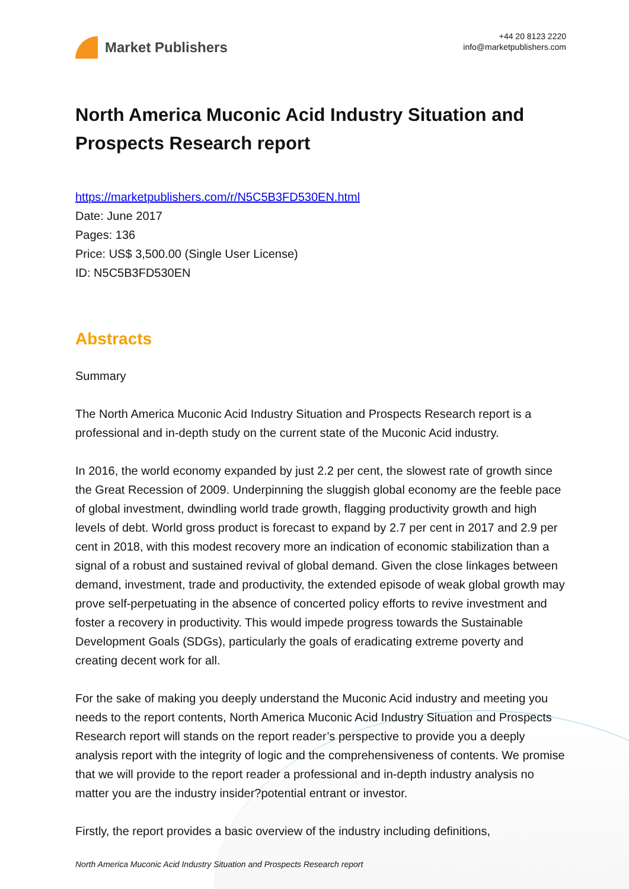Market Publishers
+44 20 8123 2220
info@marketpublishers.com
North America Muconic Acid Industry Situation and Prospects Research report
https://marketpublishers.com/r/N5C5B3FD530EN.html
Date: June 2017
Pages: 136
Price: US$ 3,500.00 (Single User License)
ID: N5C5B3FD530EN
Abstracts
Summary
The North America Muconic Acid Industry Situation and Prospects Research report is a professional and in-depth study on the current state of the Muconic Acid industry.
In 2016, the world economy expanded by just 2.2 per cent, the slowest rate of growth since the Great Recession of 2009. Underpinning the sluggish global economy are the feeble pace of global investment, dwindling world trade growth, flagging productivity growth and high levels of debt. World gross product is forecast to expand by 2.7 per cent in 2017 and 2.9 per cent in 2018, with this modest recovery more an indication of economic stabilization than a signal of a robust and sustained revival of global demand. Given the close linkages between demand, investment, trade and productivity, the extended episode of weak global growth may prove self-perpetuating in the absence of concerted policy efforts to revive investment and foster a recovery in productivity. This would impede progress towards the Sustainable Development Goals (SDGs), particularly the goals of eradicating extreme poverty and creating decent work for all.
For the sake of making you deeply understand the Muconic Acid industry and meeting you needs to the report contents, North America Muconic Acid Industry Situation and Prospects Research report will stands on the report reader’s perspective to provide you a deeply analysis report with the integrity of logic and the comprehensiveness of contents. We promise that we will provide to the report reader a professional and in-depth industry analysis no matter you are the industry insider?potential entrant or investor.
Firstly, the report provides a basic overview of the industry including definitions,
North America Muconic Acid Industry Situation and Prospects Research report